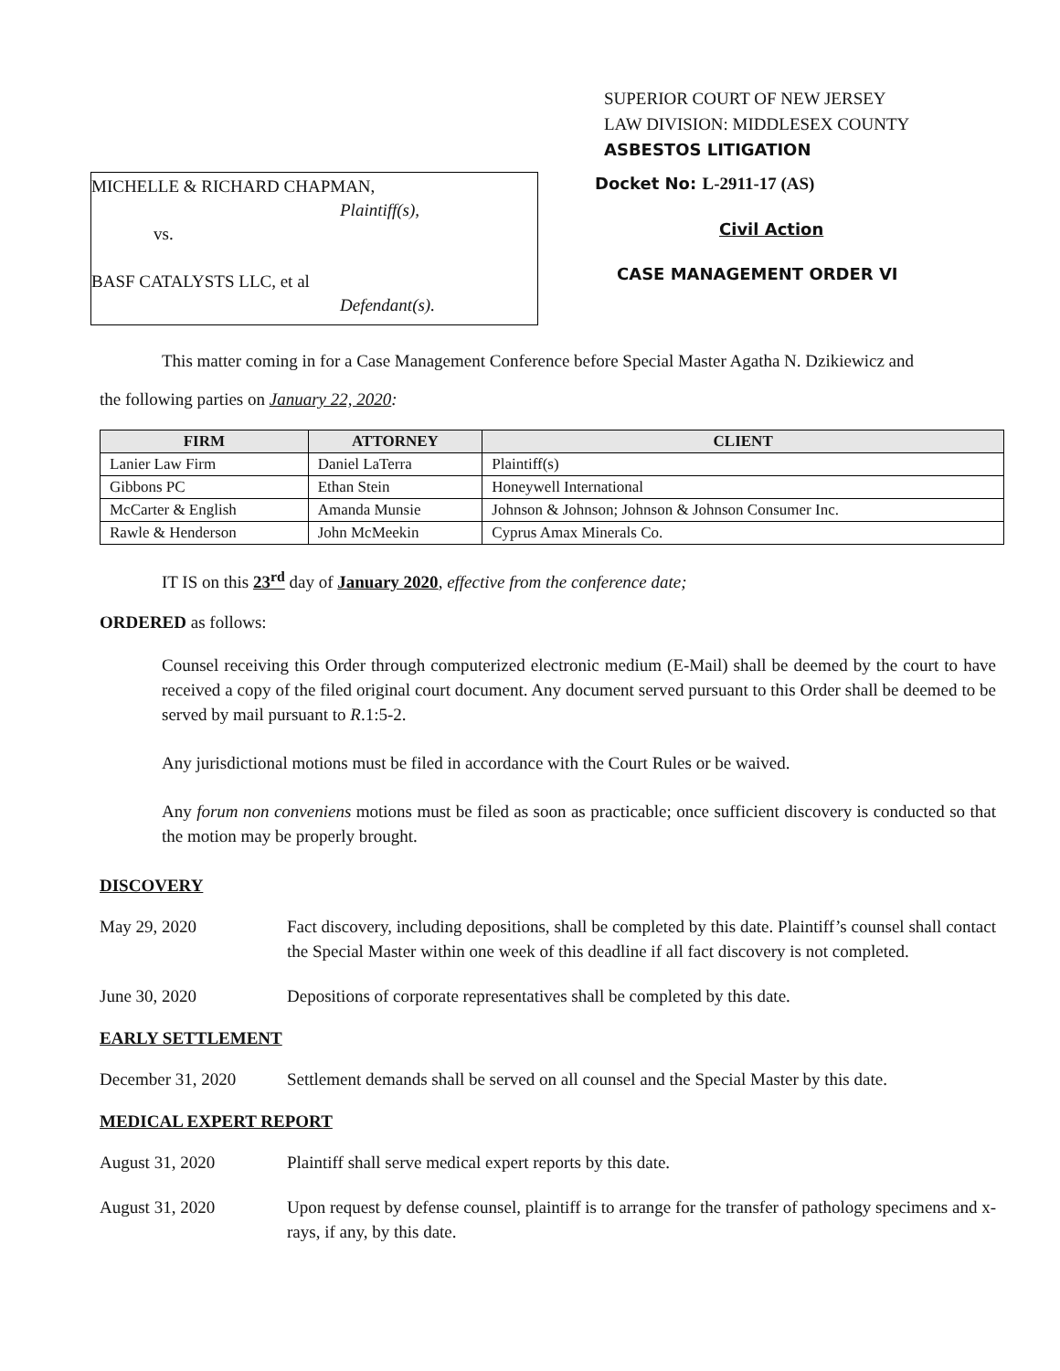SUPERIOR COURT OF NEW JERSEY
LAW DIVISION: MIDDLESEX COUNTY
ASBESTOS LITIGATION
MICHELLE & RICHARD CHAPMAN,
Plaintiff(s),
vs.
BASF CATALYSTS LLC, et al
Defendant(s).
Docket No: L-2911-17 (AS)
Civil Action
CASE MANAGEMENT ORDER VI
This matter coming in for a Case Management Conference before Special Master Agatha N. Dzikiewicz and
the following parties on January 22, 2020:
| FIRM | ATTORNEY | CLIENT |
| --- | --- | --- |
| Lanier Law Firm | Daniel LaTerra | Plaintiff(s) |
| Gibbons PC | Ethan Stein | Honeywell International |
| McCarter & English | Amanda Munsie | Johnson & Johnson; Johnson & Johnson Consumer Inc. |
| Rawle & Henderson | John McMeekin | Cyprus Amax Minerals Co. |
IT IS on this 23<sup>rd</sup> day of January 2020, effective from the conference date;
ORDERED as follows:
Counsel receiving this Order through computerized electronic medium (E-Mail) shall be deemed by the court to have received a copy of the filed original court document. Any document served pursuant to this Order shall be deemed to be served by mail pursuant to R.1:5-2.
Any jurisdictional motions must be filed in accordance with the Court Rules or be waived.
Any forum non conveniens motions must be filed as soon as practicable; once sufficient discovery is conducted so that the motion may be properly brought.
DISCOVERY
May 29, 2020 Fact discovery, including depositions, shall be completed by this date. Plaintiff’s counsel shall contact the Special Master within one week of this deadline if all fact discovery is not completed.
June 30, 2020 Depositions of corporate representatives shall be completed by this date.
EARLY SETTLEMENT
December 31, 2020 Settlement demands shall be served on all counsel and the Special Master by this date.
MEDICAL EXPERT REPORT
August 31, 2020 Plaintiff shall serve medical expert reports by this date.
August 31, 2020 Upon request by defense counsel, plaintiff is to arrange for the transfer of pathology specimens and x-rays, if any, by this date.